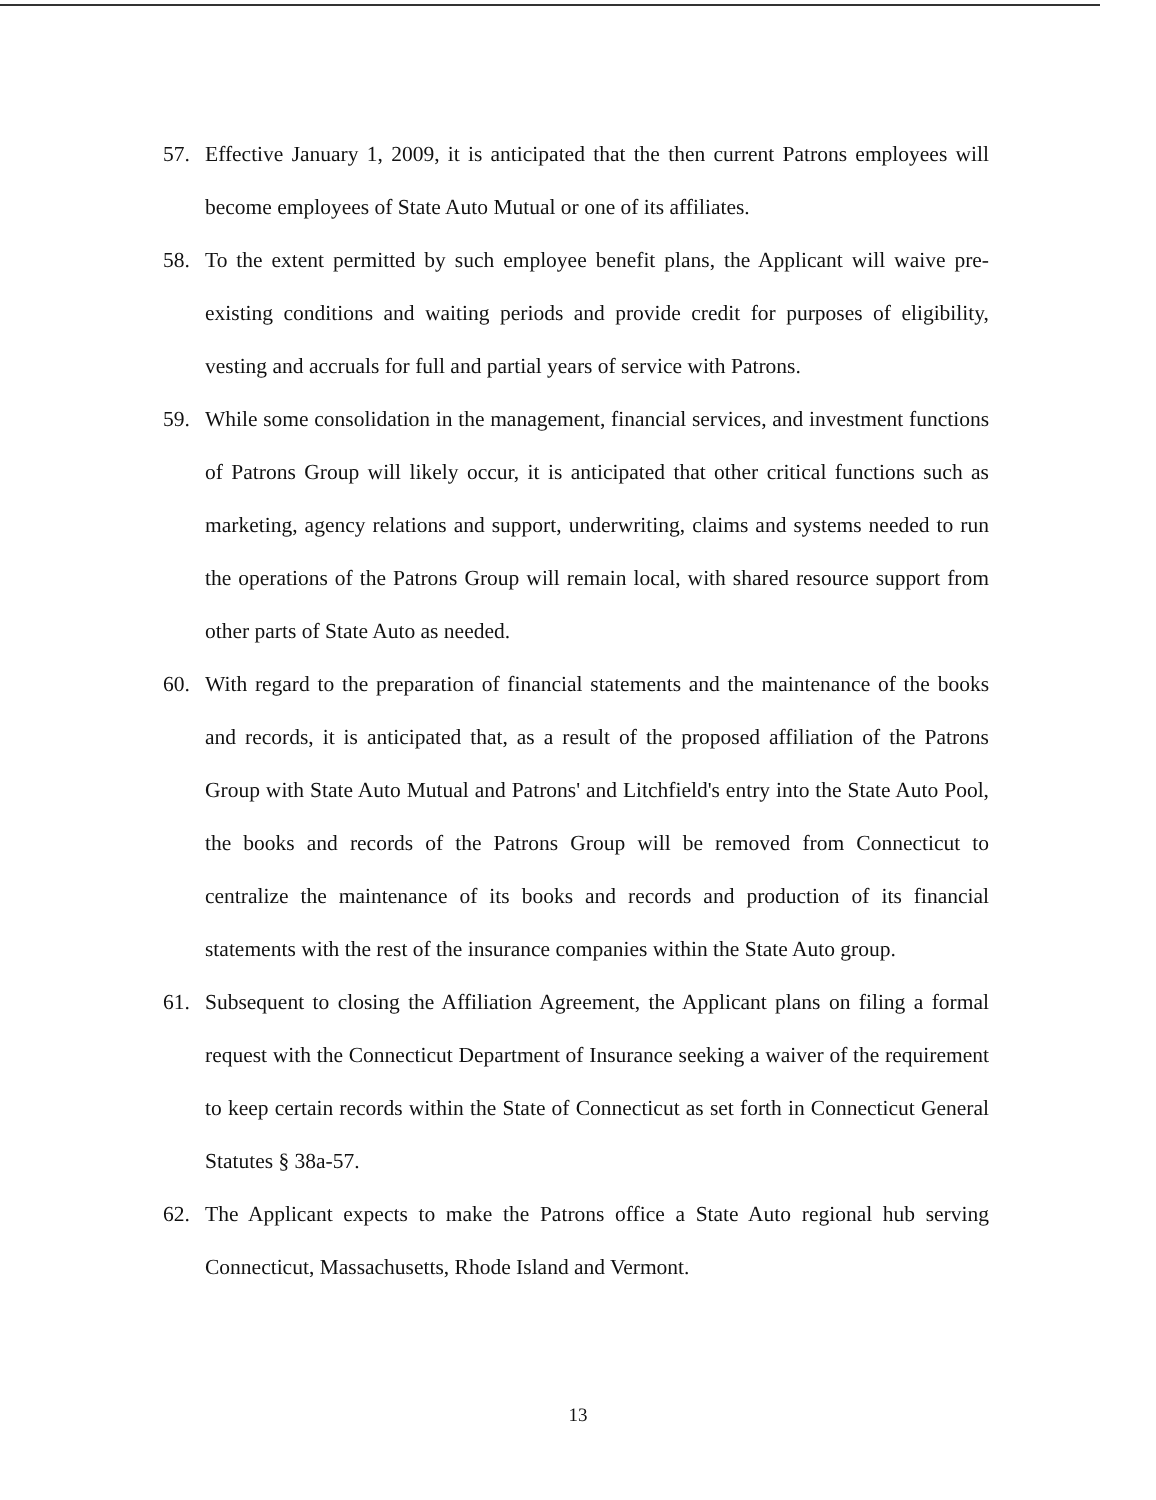57. Effective January 1, 2009, it is anticipated that the then current Patrons employees will become employees of State Auto Mutual or one of its affiliates.
58. To the extent permitted by such employee benefit plans, the Applicant will waive pre-existing conditions and waiting periods and provide credit for purposes of eligibility, vesting and accruals for full and partial years of service with Patrons.
59. While some consolidation in the management, financial services, and investment functions of Patrons Group will likely occur, it is anticipated that other critical functions such as marketing, agency relations and support, underwriting, claims and systems needed to run the operations of the Patrons Group will remain local, with shared resource support from other parts of State Auto as needed.
60. With regard to the preparation of financial statements and the maintenance of the books and records, it is anticipated that, as a result of the proposed affiliation of the Patrons Group with State Auto Mutual and Patrons' and Litchfield's entry into the State Auto Pool, the books and records of the Patrons Group will be removed from Connecticut to centralize the maintenance of its books and records and production of its financial statements with the rest of the insurance companies within the State Auto group.
61. Subsequent to closing the Affiliation Agreement, the Applicant plans on filing a formal request with the Connecticut Department of Insurance seeking a waiver of the requirement to keep certain records within the State of Connecticut as set forth in Connecticut General Statutes § 38a-57.
62. The Applicant expects to make the Patrons office a State Auto regional hub serving Connecticut, Massachusetts, Rhode Island and Vermont.
13